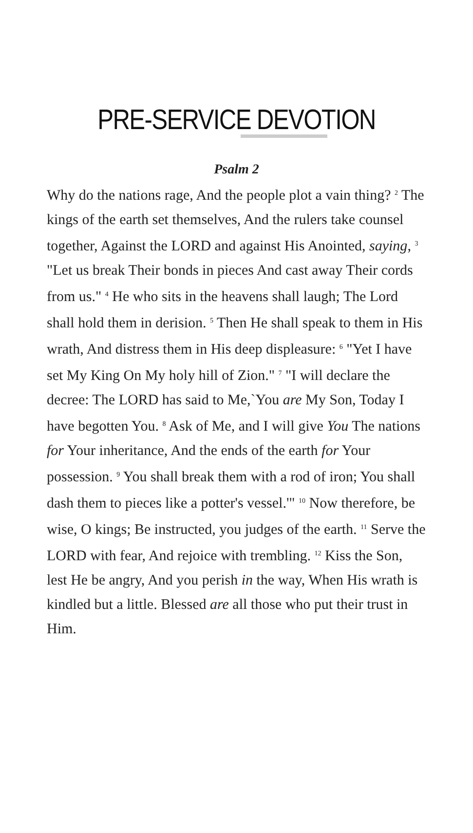PRE-SERVICE DEVOTION
Psalm 2
Why do the nations rage, And the people plot a vain thing? <sup>2</sup> The kings of the earth set themselves, And the rulers take counsel together, Against the LORD and against His Anointed, saying, <sup>3</sup> "Let us break Their bonds in pieces And cast away Their cords from us." <sup>4</sup> He who sits in the heavens shall laugh; The Lord shall hold them in derision. <sup>5</sup> Then He shall speak to them in His wrath, And distress them in His deep displeasure: <sup>6</sup> "Yet I have set My King On My holy hill of Zion." <sup>7</sup> "I will declare the decree: The LORD has said to Me,`You are My Son, Today I have begotten You. <sup>8</sup> Ask of Me, and I will give You The nations for Your inheritance, And the ends of the earth for Your possession. <sup>9</sup> You shall break them with a rod of iron; You shall dash them to pieces like a potter's vessel.'" <sup>10</sup> Now therefore, be wise, O kings; Be instructed, you judges of the earth. <sup>11</sup> Serve the LORD with fear, And rejoice with trembling. <sup>12</sup> Kiss the Son, lest He be angry, And you perish in the way, When His wrath is kindled but a little. Blessed are all those who put their trust in Him.